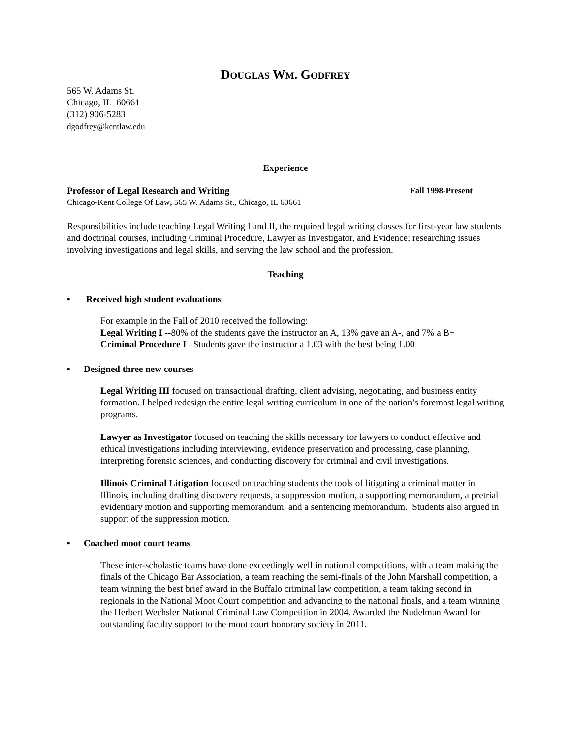DOUGLAS WM. GODFREY
565 W. Adams St.
Chicago, IL 60661
(312) 906-5283
dgodfrey@kentlaw.edu
Experience
Professor of Legal Research and Writing Fall 1998-Present
Chicago-Kent College Of Law, 565 W. Adams St., Chicago, IL 60661
Responsibilities include teaching Legal Writing I and II, the required legal writing classes for first-year law students and doctrinal courses, including Criminal Procedure, Lawyer as Investigator, and Evidence; researching issues involving investigations and legal skills, and serving the law school and the profession.
Teaching
• Received high student evaluations
For example in the Fall of 2010 received the following:
Legal Writing I --80% of the students gave the instructor an A, 13% gave an A-, and 7% a B+
Criminal Procedure I –Students gave the instructor a 1.03 with the best being 1.00
• Designed three new courses
Legal Writing III focused on transactional drafting, client advising, negotiating, and business entity formation. I helped redesign the entire legal writing curriculum in one of the nation’s foremost legal writing programs.
Lawyer as Investigator focused on teaching the skills necessary for lawyers to conduct effective and ethical investigations including interviewing, evidence preservation and processing, case planning, interpreting forensic sciences, and conducting discovery for criminal and civil investigations.
Illinois Criminal Litigation focused on teaching students the tools of litigating a criminal matter in Illinois, including drafting discovery requests, a suppression motion, a supporting memorandum, a pretrial evidentiary motion and supporting memorandum, and a sentencing memorandum. Students also argued in support of the suppression motion.
• Coached moot court teams
These inter-scholastic teams have done exceedingly well in national competitions, with a team making the finals of the Chicago Bar Association, a team reaching the semi-finals of the John Marshall competition, a team winning the best brief award in the Buffalo criminal law competition, a team taking second in regionals in the National Moot Court competition and advancing to the national finals, and a team winning the Herbert Wechsler National Criminal Law Competition in 2004. Awarded the Nudelman Award for outstanding faculty support to the moot court honorary society in 2011.